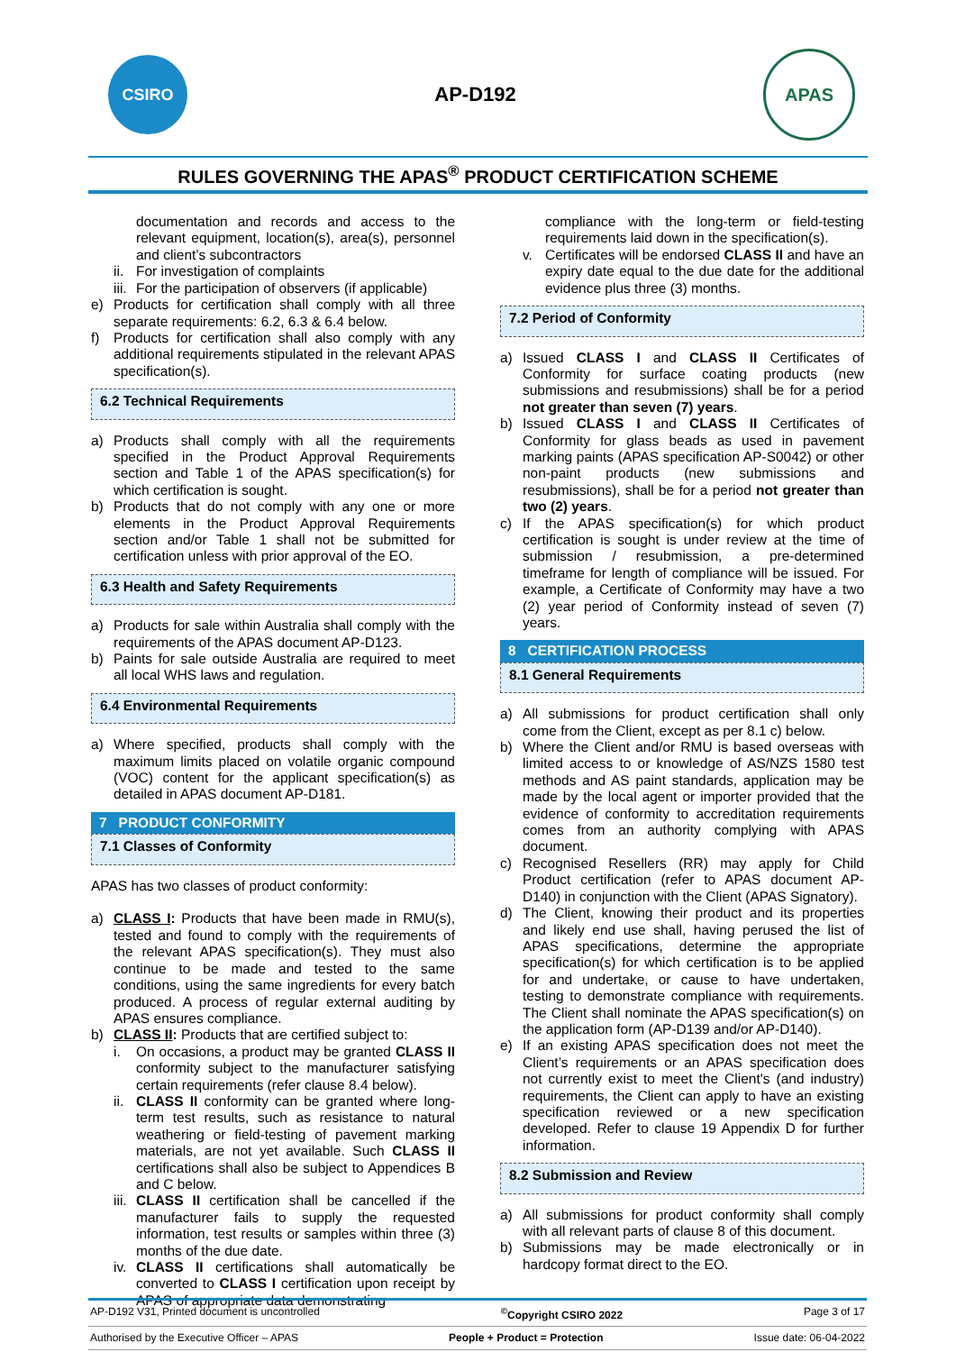CSIRO
AP-D192
APAS
RULES GOVERNING THE APAS<sup>®</sup> PRODUCT CERTIFICATION SCHEME
documentation and records and access to the relevant equipment, location(s), area(s), personnel and client’s subcontractors
ii.
For investigation of complaints
iii.
For the participation of observers (if applicable)
e) Products for certification shall comply with all three separate requirements: 6.2, 6.3 & 6.4 below.
f) Products for certification shall also comply with any additional requirements stipulated in the relevant APAS specification(s).
6.2 Technical Requirements
a) Products shall comply with all the requirements specified in the Product Approval Requirements section and Table 1 of the APAS specification(s) for which certification is sought.
b) Products that do not comply with any one or more elements in the Product Approval Requirements section and/or Table 1 shall not be submitted for certification unless with prior approval of the EO.
6.3 Health and Safety Requirements
a) Products for sale within Australia shall comply with the requirements of the APAS document AP-D123.
b) Paints for sale outside Australia are required to meet all local WHS laws and regulation.
6.4 Environmental Requirements
a) Where specified, products shall comply with the maximum limits placed on volatile organic compound (VOC) content for the applicant specification(s) as detailed in APAS document AP-D181.
7 PRODUCT CONFORMITY
7.1 Classes of Conformity
APAS has two classes of product conformity:
a) CLASS I: Products that have been made in RMU(s), tested and found to comply with the requirements of the relevant APAS specification(s). They must also continue to be made and tested to the same conditions, using the same ingredients for every batch produced. A process of regular external auditing by APAS ensures compliance.
b) CLASS II: Products that are certified subject to:
i. On occasions, a product may be granted CLASS II conformity subject to the manufacturer satisfying certain requirements (refer clause 8.4 below).
ii.
CLASS II conformity can be granted where long-term test results, such as resistance to natural weathering or field-testing of pavement marking materials, are not yet available. Such CLASS II certifications shall also be subject to Appendices B and C below.
iii.
CLASS II certification shall be cancelled if the manufacturer fails to supply the requested information, test results or samples within three (3) months of the due date.
iv.
CLASS II certifications shall automatically be converted to CLASS I certification upon receipt by APAS of appropriate data demonstrating
compliance with the long-term or field-testing requirements laid down in the specification(s).
v. Certificates will be endorsed CLASS II and have an expiry date equal to the due date for the additional evidence plus three (3) months.
7.2 Period of Conformity
a) Issued CLASS I and CLASS II Certificates of Conformity for surface coating products (new submissions and resubmissions) shall be for a period not greater than seven (7) years.
b) Issued CLASS I and CLASS II Certificates of Conformity for glass beads as used in pavement marking paints (APAS specification AP-S0042) or other non-paint products (new submissions and resubmissions), shall be for a period not greater than two (2) years.
c) If the APAS specification(s) for which product certification is sought is under review at the time of submission / resubmission, a pre-determined timeframe for length of compliance will be issued. For example, a Certificate of Conformity may have a two (2) year period of Conformity instead of seven (7) years.
8 CERTIFICATION PROCESS
8.1 General Requirements
a) All submissions for product certification shall only come from the Client, except as per 8.1 c) below.
b) Where the Client and/or RMU is based overseas with limited access to or knowledge of AS/NZS 1580 test methods and AS paint standards, application may be made by the local agent or importer provided that the evidence of conformity to accreditation requirements comes from an authority complying with APAS document.
c) Recognised Resellers (RR) may apply for Child Product certification (refer to APAS document AP-D140) in conjunction with the Client (APAS Signatory).
d) The Client, knowing their product and its properties and likely end use shall, having perused the list of APAS specifications, determine the appropriate specification(s) for which certification is to be applied for and undertake, or cause to have undertaken, testing to demonstrate compliance with requirements. The Client shall nominate the APAS specification(s) on the application form (AP-D139 and/or AP-D140).
e) If an existing APAS specification does not meet the Client’s requirements or an APAS specification does not currently exist to meet the Client's (and industry) requirements, the Client can apply to have an existing specification reviewed or a new specification developed. Refer to clause 19 Appendix D for further information.
8.2 Submission and Review
a) All submissions for product conformity shall comply with all relevant parts of clause 8 of this document.
b) Submissions may be made electronically or in hardcopy format direct to the EO.
AP-D192 V31, Printed document is uncontrolled <sup>©</sup>Copyright CSIRO 2022 Page 3 of 17
Authorised by the Executive Officer – APAS People + Product = Protection Issue date: 06-04-2022